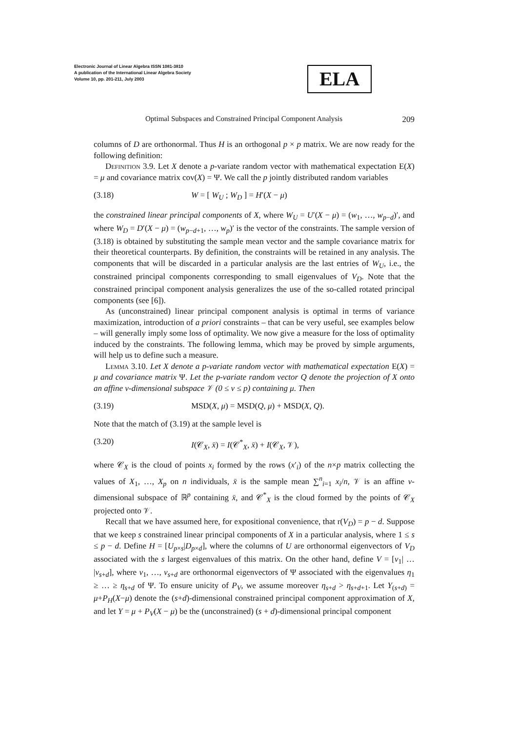Electronic Journal of Linear Algebra ISSN 1081-3810
A publication of the International Linear Algebra Society
Volume 10, pp. 201-211, July 2003
ELA
Optimal Subspaces and Constrained Principal Component Analysis 209
columns of D are orthonormal. Thus H is an orthogonal p × p matrix. We are now ready for the following definition:
Definition 3.9. Let X denote a p-variate random vector with mathematical expectation E(X) = μ and covariance matrix cov(X) = Ψ. We call the p jointly distributed random variables
(3.18) W = [ W<sub>U</sub> ; W<sub>D</sub> ] = H′(X − μ)
the constrained linear principal components of X, where W<sub>U</sub> = U′(X − μ) = (w<sub>1</sub>, …, w<sub>p−d</sub>)′, and where W<sub>D</sub> = D′(X − μ) = (w<sub>p−d+1</sub>, …, w<sub>p</sub>)′ is the vector of the constraints. The sample version of (3.18) is obtained by substituting the sample mean vector and the sample covariance matrix for their theoretical counterparts. By definition, the constraints will be retained in any analysis. The components that will be discarded in a particular analysis are the last entries of W<sub>U</sub>, i.e., the constrained principal components corresponding to small eigenvalues of V<sub>D</sub>. Note that the constrained principal component analysis generalizes the use of the so-called rotated principal components (see [6]).
As (unconstrained) linear principal component analysis is optimal in terms of variance maximization, introduction of a priori constraints – that can be very useful, see examples below – will generally imply some loss of optimality. We now give a measure for the loss of optimality induced by the constraints. The following lemma, which may be proved by simple arguments, will help us to define such a measure.
Lemma 3.10. Let X denote a p-variate random vector with mathematical expectation E(X) = μ and covariance matrix Ψ. Let the p-variate random vector Q denote the projection of X onto an affine v-dimensional subspace 𝒱 (0 ≤ v ≤ p) containing μ. Then
(3.19) MSD(X, μ) = MSD(Q, μ) + MSD(X, Q).
Note that the match of (3.19) at the sample level is
(3.20) I(𝒞<sub>X</sub>, x̄) = I(𝒞<sup>*</sup><sub>X</sub>, x̄) + I(𝒞<sub>X</sub>, 𝒱),
where 𝒞<sub>X</sub> is the cloud of points x<sub>i</sub> formed by the rows (x′<sub>i</sub>) of the n×p matrix collecting the values of X<sub>1</sub>, …, X<sub>p</sub> on n individuals, x̄ is the sample mean ∑<sup>n</sup><sub>i=1</sub> x<sub>i</sub>/n, 𝒱 is an affine v-dimensional subspace of ℝ<sup>p</sup> containing x̄, and 𝒞<sup>*</sup><sub>X</sub> is the cloud formed by the points of 𝒞<sub>X</sub> projected onto 𝒱.
Recall that we have assumed here, for expositional convenience, that r(V<sub>D</sub>) = p − d. Suppose that we keep s constrained linear principal components of X in a particular analysis, where 1 ≤ s ≤ p − d. Define H = [U<sub>p×s</sub>|D<sub>p×d</sub>], where the columns of U are orthonormal eigenvectors of V<sub>D</sub> associated with the s largest eigenvalues of this matrix. On the other hand, define V = [v<sub>1</sub>| … |v<sub>s+d</sub>], where v<sub>1</sub>, …, v<sub>s+d</sub> are orthonormal eigenvectors of Ψ associated with the eigenvalues η<sub>1</sub> ≥ … ≥ η<sub>s+d</sub> of Ψ. To ensure unicity of P<sub>V</sub>, we assume moreover η<sub>s+d</sub> > η<sub>s+d+1</sub>. Let Y<sub>(s+d)</sub> = μ+P<sub>H</sub>(X−μ) denote the (s+d)-dimensional constrained principal component approximation of X, and let Y = μ + P<sub>V</sub>(X − μ) be the (unconstrained) (s + d)-dimensional principal component